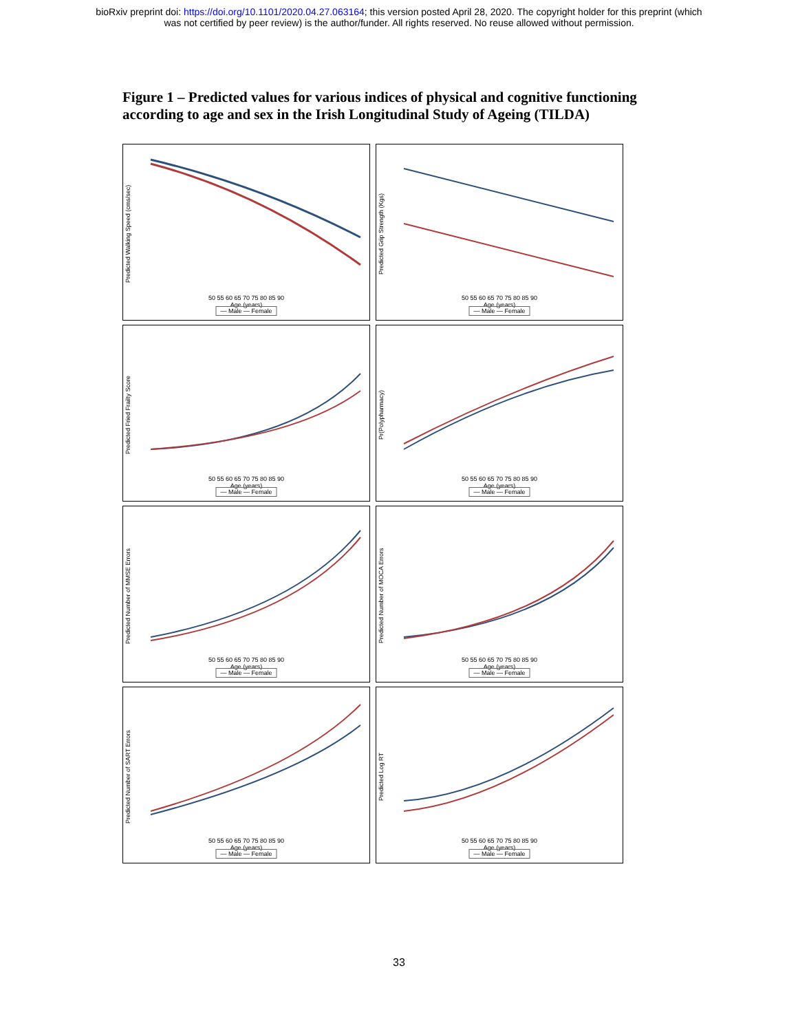bioRxiv preprint doi: https://doi.org/10.1101/2020.04.27.063164; this version posted April 28, 2020. The copyright holder for this preprint (which
was not certified by peer review) is the author/funder. All rights reserved. No reuse allowed without permission.
Figure 1 – Predicted values for various indices of physical and cognitive functioning according to age and sex in the Irish Longitudinal Study of Ageing (TILDA)
Predicted Walking Speed (cms/sec)
50 55 60 65 70 75 80 85 90
Age (years)
— Male — Female
Predicted Grip Strength (Kgs)
50 55 60 65 70 75 80 85 90
Age (years)
— Male — Female
Predicted Fried Frailty Score
50 55 60 65 70 75 80 85 90
Age (years)
— Male — Female
Pr(Polypharmacy)
50 55 60 65 70 75 80 85 90
Age (years)
— Male — Female
Predicted Number of MMSE Errors
50 55 60 65 70 75 80 85 90
Age (years)
— Male — Female
Predicted Number of MOCA Errors
50 55 60 65 70 75 80 85 90
Age (years)
— Male — Female
Predicted Number of SART Errors
50 55 60 65 70 75 80 85 90
Age (years)
— Male — Female
Predicted Log RT
50 55 60 65 70 75 80 85 90
Age (years)
— Male — Female
33